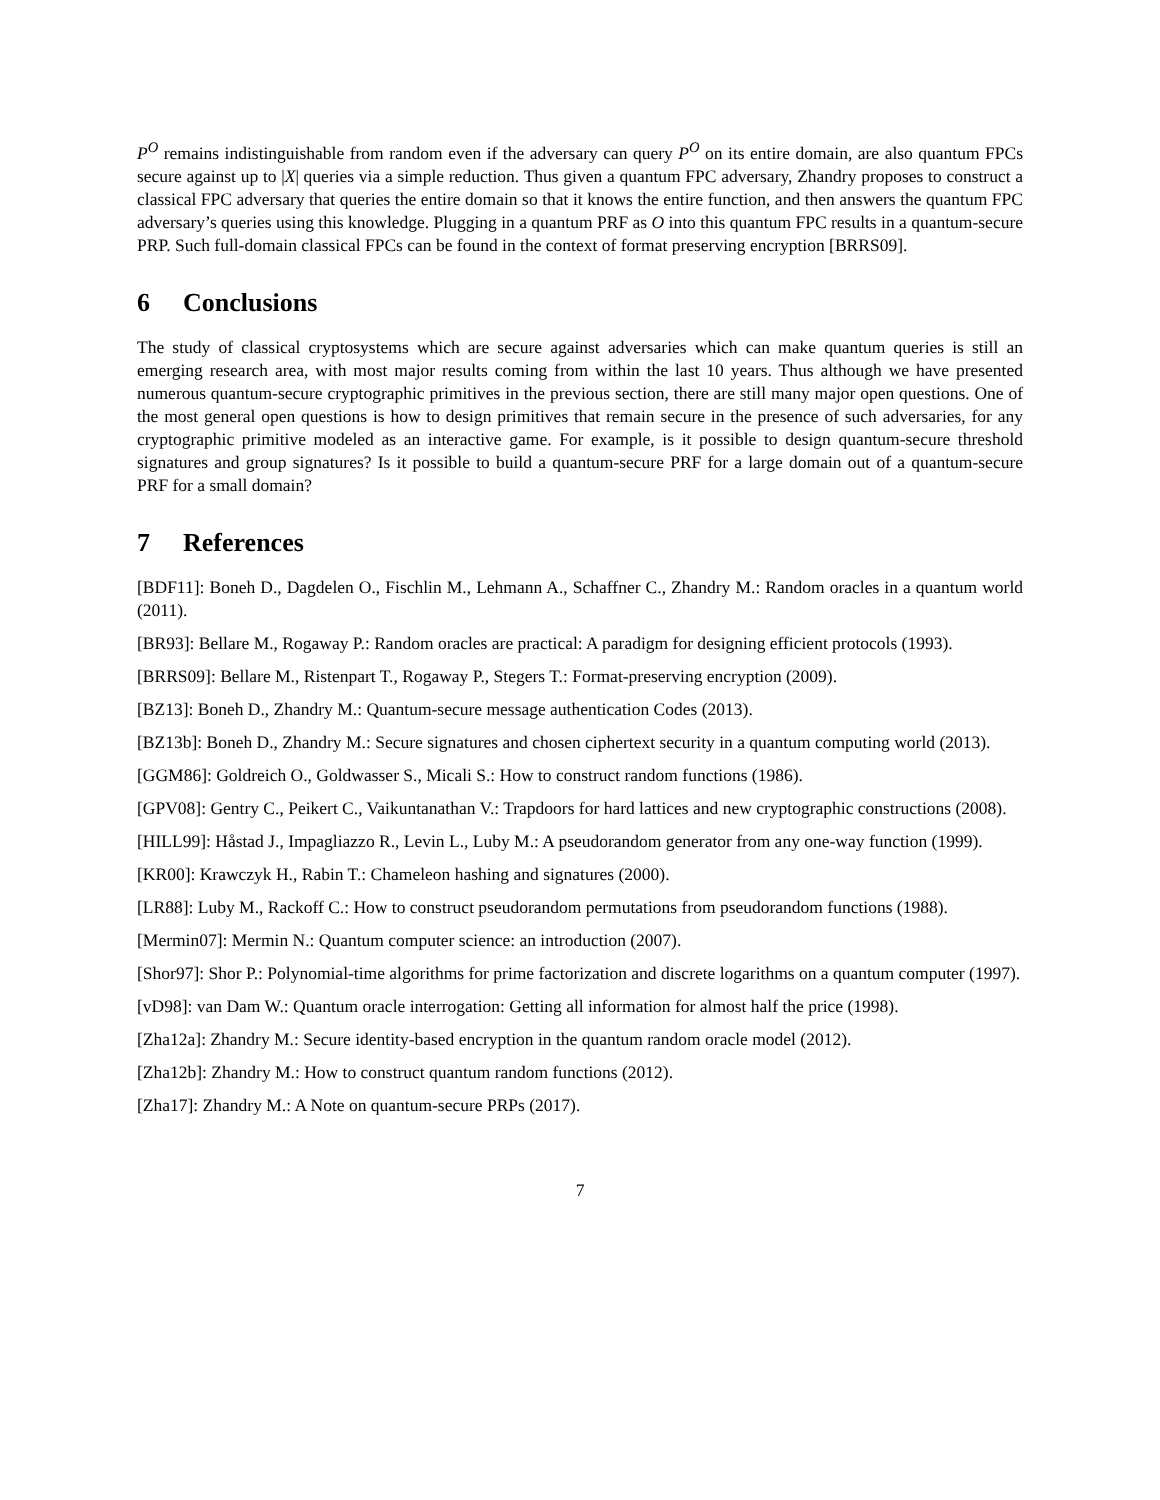P<sup>O</sup> remains indistinguishable from random even if the adversary can query P<sup>O</sup> on its entire domain, are also quantum FPCs secure against up to |X| queries via a simple reduction. Thus given a quantum FPC adversary, Zhandry proposes to construct a classical FPC adversary that queries the entire domain so that it knows the entire function, and then answers the quantum FPC adversary’s queries using this knowledge. Plugging in a quantum PRF as O into this quantum FPC results in a quantum-secure PRP. Such full-domain classical FPCs can be found in the context of format preserving encryption [BRRS09].
6 Conclusions
The study of classical cryptosystems which are secure against adversaries which can make quantum queries is still an emerging research area, with most major results coming from within the last 10 years. Thus although we have presented numerous quantum-secure cryptographic primitives in the previous section, there are still many major open questions. One of the most general open questions is how to design primitives that remain secure in the presence of such adversaries, for any cryptographic primitive modeled as an interactive game. For example, is it possible to design quantum-secure threshold signatures and group signatures? Is it possible to build a quantum-secure PRF for a large domain out of a quantum-secure PRF for a small domain?
7 References
[BDF11]: Boneh D., Dagdelen O., Fischlin M., Lehmann A., Schaffner C., Zhandry M.: Random oracles in a quantum world (2011).
[BR93]: Bellare M., Rogaway P.: Random oracles are practical: A paradigm for designing efficient protocols (1993).
[BRRS09]: Bellare M., Ristenpart T., Rogaway P., Stegers T.: Format-preserving encryption (2009).
[BZ13]: Boneh D., Zhandry M.: Quantum-secure message authentication Codes (2013).
[BZ13b]: Boneh D., Zhandry M.: Secure signatures and chosen ciphertext security in a quantum computing world (2013).
[GGM86]: Goldreich O., Goldwasser S., Micali S.: How to construct random functions (1986).
[GPV08]: Gentry C., Peikert C., Vaikuntanathan V.: Trapdoors for hard lattices and new cryptographic constructions (2008).
[HILL99]: Håstad J., Impagliazzo R., Levin L., Luby M.: A pseudorandom generator from any one-way function (1999).
[KR00]: Krawczyk H., Rabin T.: Chameleon hashing and signatures (2000).
[LR88]: Luby M., Rackoff C.: How to construct pseudorandom permutations from pseudorandom functions (1988).
[Mermin07]: Mermin N.: Quantum computer science: an introduction (2007).
[Shor97]: Shor P.: Polynomial-time algorithms for prime factorization and discrete logarithms on a quantum computer (1997).
[vD98]: van Dam W.: Quantum oracle interrogation: Getting all information for almost half the price (1998).
[Zha12a]: Zhandry M.: Secure identity-based encryption in the quantum random oracle model (2012).
[Zha12b]: Zhandry M.: How to construct quantum random functions (2012).
[Zha17]: Zhandry M.: A Note on quantum-secure PRPs (2017).
7